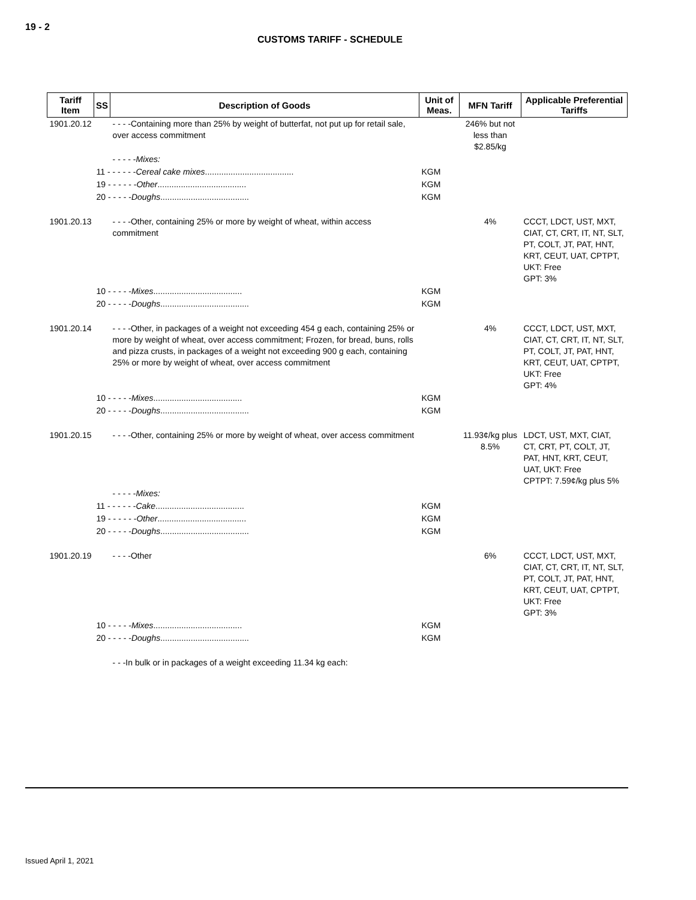19 - 2
CUSTOMS TARIFF - SCHEDULE
| Tariff Item | SS | Description of Goods | Unit of Meas. | MFN Tariff | Applicable Preferential Tariffs |
| --- | --- | --- | --- | --- | --- |
| 1901.20.12 | | - - - -Containing more than 25% by weight of butterfat, not put up for retail sale, over access commitment | | 246% but not less than $2.85/kg | |
| | | - - - - - Mixes: | | | |
| | 11 - - - - - - Cereal cake mixes ...................................... | | KGM | | |
| | 19 - - - - - - Other ...................................... | | KGM | | |
| | 20 - - - - - Doughs ...................................... | | KGM | | |
| 1901.20.13 | | - - - -Other, containing 25% or more by weight of wheat, within access commitment | | 4% | CCCT, LDCT, UST, MXT, CIAT, CT, CRT, IT, NT, SLT, PT, COLT, JT, PAT, HNT, KRT, CEUT, UAT, CPTPT, UKT: Free GPT: 3% |
| | 10 - - - - - Mixes ...................................... | | KGM | | |
| | 20 - - - - - Doughs ...................................... | | KGM | | |
| 1901.20.14 | | - - - -Other, in packages of a weight not exceeding 454 g each, containing 25% or more by weight of wheat, over access commitment; Frozen, for bread, buns, rolls and pizza crusts, in packages of a weight not exceeding 900 g each, containing 25% or more by weight of wheat, over access commitment | | 4% | CCCT, LDCT, UST, MXT, CIAT, CT, CRT, IT, NT, SLT, PT, COLT, JT, PAT, HNT, KRT, CEUT, UAT, CPTPT, UKT: Free GPT: 4% |
| | 10 - - - - - Mixes ...................................... | | KGM | | |
| | 20 - - - - - Doughs ...................................... | | KGM | | |
| 1901.20.15 | | - - - -Other, containing 25% or more by weight of wheat, over access commitment | | 11.93¢/kg plus 8.5% | LDCT, UST, MXT, CIAT, CT, CRT, PT, COLT, JT, PAT, HNT, KRT, CEUT, UAT, UKT: Free CPTPT: 7.59¢/kg plus 5% |
| | | - - - - - Mixes: | | | |
| | 11 - - - - - - Cake ...................................... | | KGM | | |
| | 19 - - - - - - Other ...................................... | | KGM | | |
| | 20 - - - - - Doughs ...................................... | | KGM | | |
| 1901.20.19 | | - - - -Other | | 6% | CCCT, LDCT, UST, MXT, CIAT, CT, CRT, IT, NT, SLT, PT, COLT, JT, PAT, HNT, KRT, CEUT, UAT, CPTPT, UKT: Free GPT: 3% |
| | 10 - - - - - Mixes ...................................... | | KGM | | |
| | 20 - - - - - Doughs ...................................... | | KGM | | |
| | | - - -In bulk or in packages of a weight exceeding 11.34 kg each: | | | |
Issued April 1, 2021